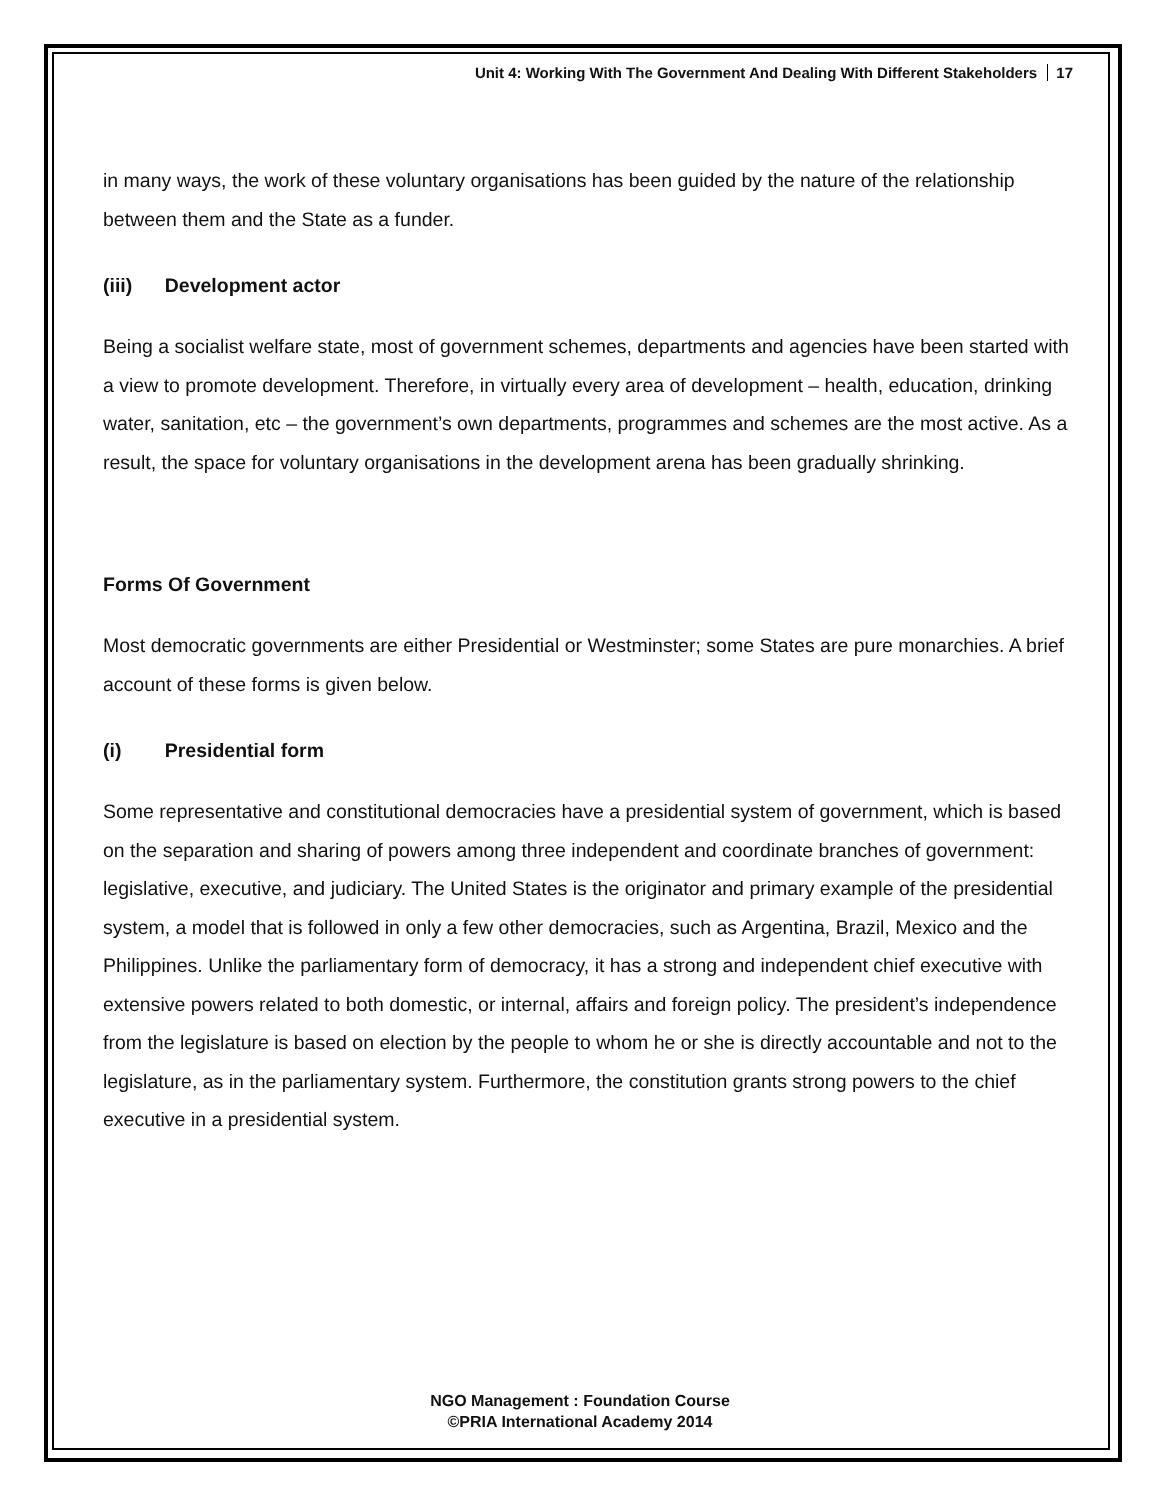Unit 4: Working With The Government And Dealing With Different Stakeholders 17
in many ways, the work of these voluntary organisations has been guided by the nature of the relationship between them and the State as a funder.
(iii) Development actor
Being a socialist welfare state, most of government schemes, departments and agencies have been started with a view to promote development. Therefore, in virtually every area of development – health, education, drinking water, sanitation, etc – the government’s own departments, programmes and schemes are the most active. As a result, the space for voluntary organisations in the development arena has been gradually shrinking.
Forms Of Government
Most democratic governments are either Presidential or Westminster; some States are pure monarchies. A brief account of these forms is given below.
(i) Presidential form
Some representative and constitutional democracies have a presidential system of government, which is based on the separation and sharing of powers among three independent and coordinate branches of government: legislative, executive, and judiciary. The United States is the originator and primary example of the presidential system, a model that is followed in only a few other democracies, such as Argentina, Brazil, Mexico and the Philippines. Unlike the parliamentary form of democracy, it has a strong and independent chief executive with extensive powers related to both domestic, or internal, affairs and foreign policy. The president’s independence from the legislature is based on election by the people to whom he or she is directly accountable and not to the legislature, as in the parliamentary system. Furthermore, the constitution grants strong powers to the chief executive in a presidential system.
NGO Management : Foundation Course
©PRIA International Academy 2014